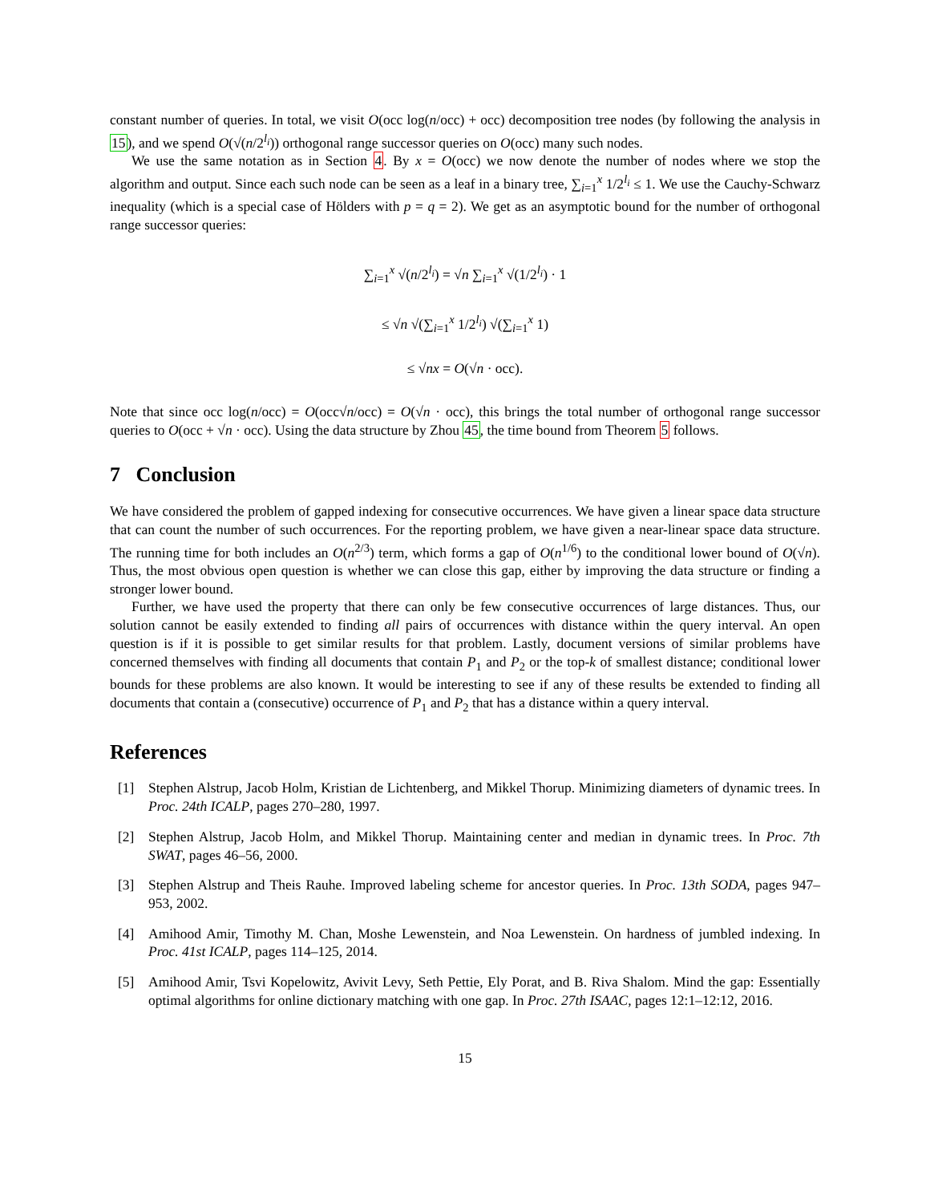constant number of queries. In total, we visit O(occ log(n/occ) + occ) decomposition tree nodes (by following the analysis in 15), and we spend O(√(n/2<sup>l<sub>i</sub></sup>)) orthogonal range successor queries on O(occ) many such nodes.
We use the same notation as in Section 4. By x = O(occ) we now denote the number of nodes where we stop the algorithm and output. Since each such node can be seen as a leaf in a binary tree, ∑<sub>i=1</sub><sup>x</sup> 1/2<sup>l<sub>i</sub></sup> ≤ 1. We use the Cauchy-Schwarz inequality (which is a special case of Hölders with p = q = 2). We get as an asymptotic bound for the number of orthogonal range successor queries:
∑<sub>i=1</sub><sup>x</sup> √(n/2<sup>l<sub>i</sub></sup>) = √n ∑<sub>i=1</sub><sup>x</sup> √(1/2<sup>l<sub>i</sub></sup>) · 1
≤ √n √(∑<sub>i=1</sub><sup>x</sup> 1/2<sup>l<sub>i</sub></sup>) √(∑<sub>i=1</sub><sup>x</sup> 1)
≤ √nx = O(√n · occ).
Note that since occ log(n/occ) = O(occ√n/occ) = O(√n · occ), this brings the total number of orthogonal range successor queries to O(occ + √n · occ). Using the data structure by Zhou 45, the time bound from Theorem 5 follows.
7 Conclusion
We have considered the problem of gapped indexing for consecutive occurrences. We have given a linear space data structure that can count the number of such occurrences. For the reporting problem, we have given a near-linear space data structure. The running time for both includes an O(n<sup>2/3</sup>) term, which forms a gap of O(n<sup>1/6</sup>) to the conditional lower bound of O(√n). Thus, the most obvious open question is whether we can close this gap, either by improving the data structure or finding a stronger lower bound.
Further, we have used the property that there can only be few consecutive occurrences of large distances. Thus, our solution cannot be easily extended to finding all pairs of occurrences with distance within the query interval. An open question is if it is possible to get similar results for that problem. Lastly, document versions of similar problems have concerned themselves with finding all documents that contain P<sub>1</sub> and P<sub>2</sub> or the top-k of smallest distance; conditional lower bounds for these problems are also known. It would be interesting to see if any of these results be extended to finding all documents that contain a (consecutive) occurrence of P<sub>1</sub> and P<sub>2</sub> that has a distance within a query interval.
References
[1] Stephen Alstrup, Jacob Holm, Kristian de Lichtenberg, and Mikkel Thorup. Minimizing diameters of dynamic trees. In Proc. 24th ICALP, pages 270–280, 1997.
[2] Stephen Alstrup, Jacob Holm, and Mikkel Thorup. Maintaining center and median in dynamic trees. In Proc. 7th SWAT, pages 46–56, 2000.
[3] Stephen Alstrup and Theis Rauhe. Improved labeling scheme for ancestor queries. In Proc. 13th SODA, pages 947–953, 2002.
[4] Amihood Amir, Timothy M. Chan, Moshe Lewenstein, and Noa Lewenstein. On hardness of jumbled indexing. In Proc. 41st ICALP, pages 114–125, 2014.
[5] Amihood Amir, Tsvi Kopelowitz, Avivit Levy, Seth Pettie, Ely Porat, and B. Riva Shalom. Mind the gap: Essentially optimal algorithms for online dictionary matching with one gap. In Proc. 27th ISAAC, pages 12:1–12:12, 2016.
15